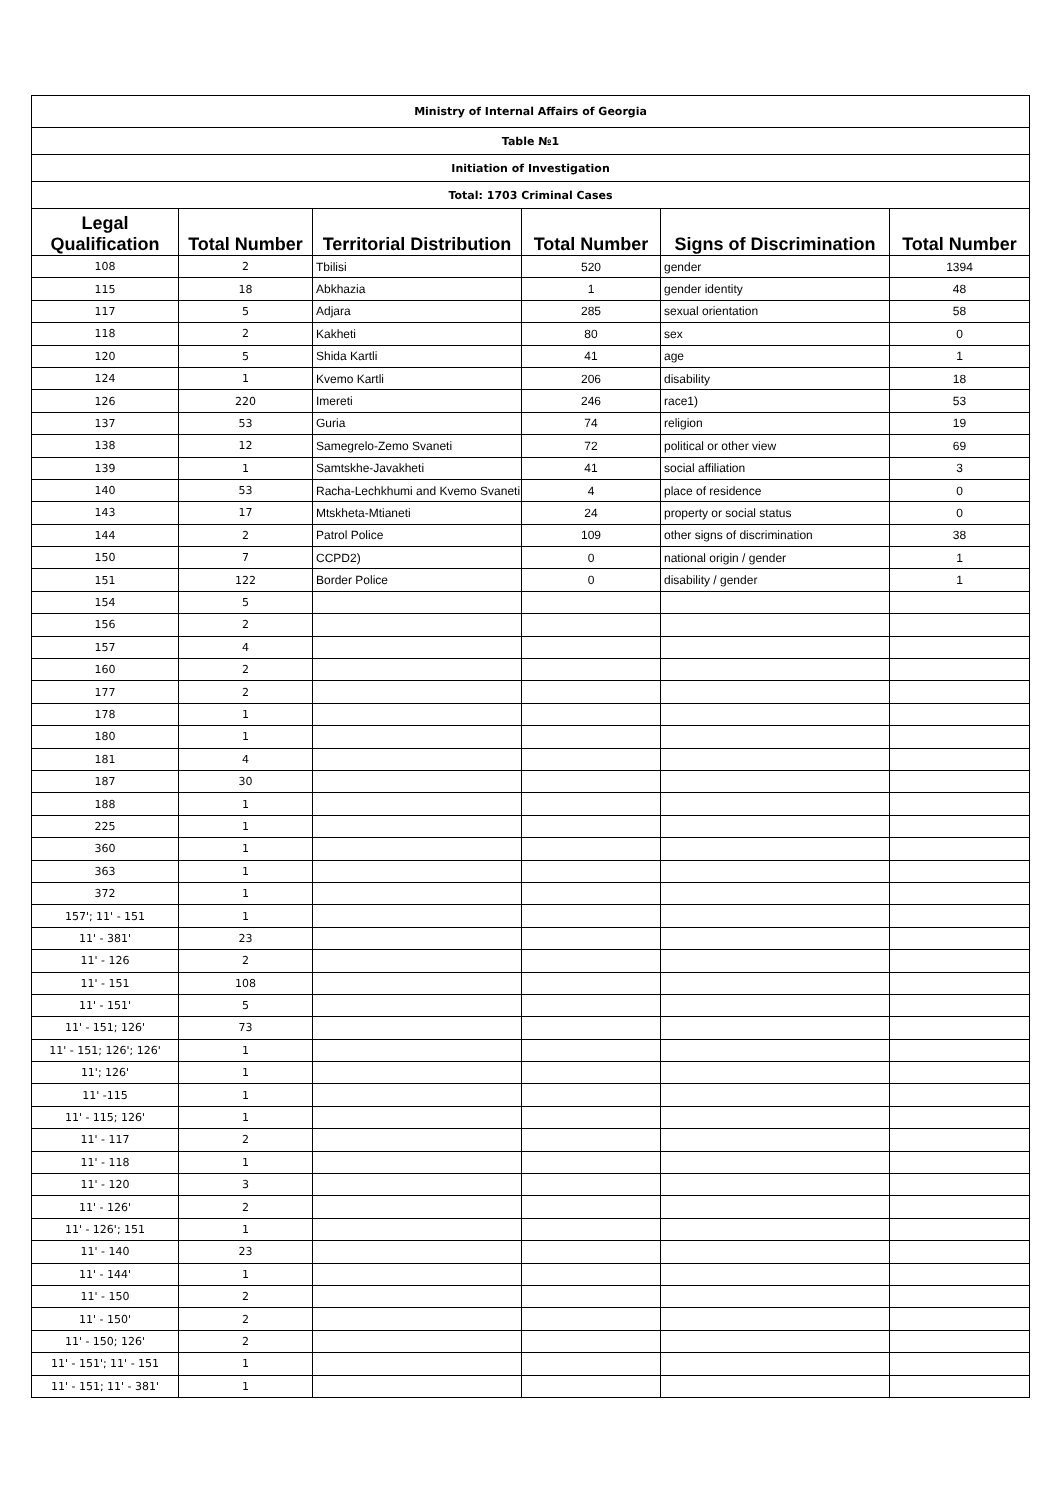| Ministry of Internal Affairs of Georgia | | | | | |
| Table №1 | | | | | |
| Initiation of Investigation | | | | | |
| Total: 1703 Criminal Cases | | | | | |
| Legal Qualification | Total Number | Territorial Distribution | Total Number | Signs of Discrimination | Total Number |
| 108 | 2 | Tbilisi | 520 | gender | 1394 |
| 115 | 18 | Abkhazia | 1 | gender identity | 48 |
| 117 | 5 | Adjara | 285 | sexual orientation | 58 |
| 118 | 2 | Kakheti | 80 | sex | 0 |
| 120 | 5 | Shida Kartli | 41 | age | 1 |
| 124 | 1 | Kvemo Kartli | 206 | disability | 18 |
| 126 | 220 | Imereti | 246 | race1) | 53 |
| 137 | 53 | Guria | 74 | religion | 19 |
| 138 | 12 | Samegrelo-Zemo Svaneti | 72 | political or other view | 69 |
| 139 | 1 | Samtskhe-Javakheti | 41 | social affiliation | 3 |
| 140 | 53 | Racha-Lechkhumi and Kvemo Svaneti | 4 | place of residence | 0 |
| 143 | 17 | Mtskheta-Mtianeti | 24 | property or social status | 0 |
| 144 | 2 | Patrol Police | 109 | other signs of discrimination | 38 |
| 150 | 7 | CCPD2) | 0 | national origin / gender | 1 |
| 151 | 122 | Border Police | 0 | disability / gender | 1 |
| 154 | 5 | | | | |
| 156 | 2 | | | | |
| 157 | 4 | | | | |
| 160 | 2 | | | | |
| 177 | 2 | | | | |
| 178 | 1 | | | | |
| 180 | 1 | | | | |
| 181 | 4 | | | | |
| 187 | 30 | | | | |
| 188 | 1 | | | | |
| 225 | 1 | | | | |
| 360 | 1 | | | | |
| 363 | 1 | | | | |
| 372 | 1 | | | | |
| 157'; 11' - 151 | 1 | | | | |
| 11' - 381' | 23 | | | | |
| 11' - 126 | 2 | | | | |
| 11' - 151 | 108 | | | | |
| 11' - 151' | 5 | | | | |
| 11' - 151; 126' | 73 | | | | |
| 11' - 151; 126'; 126' | 1 | | | | |
| 11'; 126' | 1 | | | | |
| 11' -115 | 1 | | | | |
| 11' - 115; 126' | 1 | | | | |
| 11' - 117 | 2 | | | | |
| 11' - 118 | 1 | | | | |
| 11' - 120 | 3 | | | | |
| 11' - 126' | 2 | | | | |
| 11' - 126'; 151 | 1 | | | | |
| 11' - 140 | 23 | | | | |
| 11' - 144' | 1 | | | | |
| 11' - 150 | 2 | | | | |
| 11' - 150' | 2 | | | | |
| 11' - 150; 126' | 2 | | | | |
| 11' - 151'; 11' - 151 | 1 | | | | |
| 11' - 151; 11' - 381' | 1 | | | | |